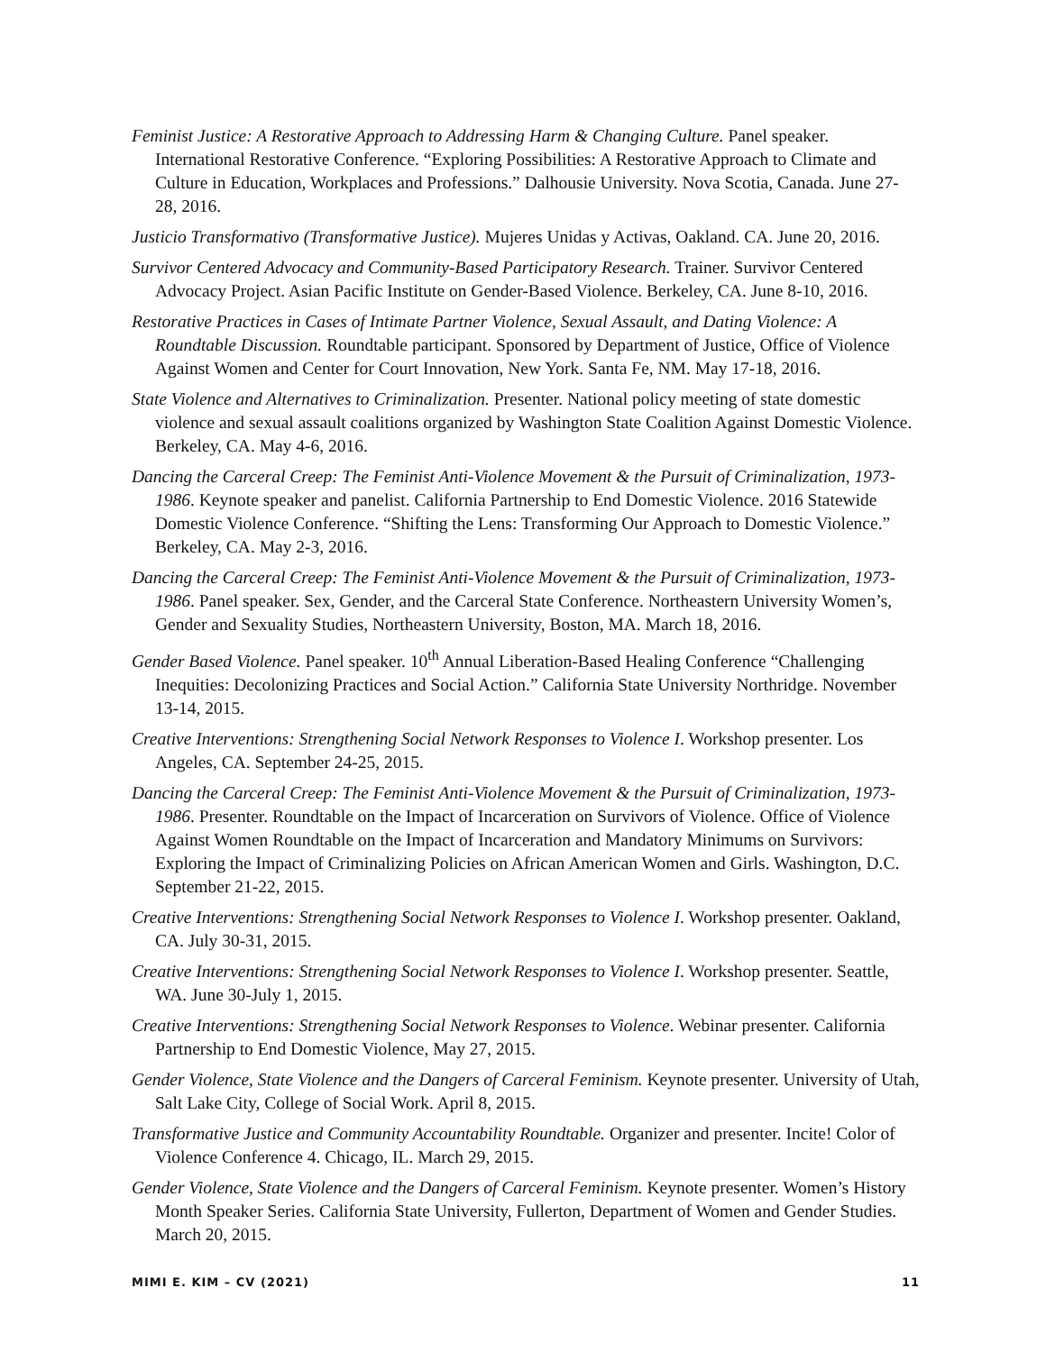Feminist Justice: A Restorative Approach to Addressing Harm & Changing Culture. Panel speaker. International Restorative Conference. “Exploring Possibilities: A Restorative Approach to Climate and Culture in Education, Workplaces and Professions.” Dalhousie University. Nova Scotia, Canada. June 27-28, 2016.
Justicio Transformativo (Transformative Justice). Mujeres Unidas y Activas, Oakland. CA. June 20, 2016.
Survivor Centered Advocacy and Community-Based Participatory Research. Trainer. Survivor Centered Advocacy Project. Asian Pacific Institute on Gender-Based Violence. Berkeley, CA. June 8-10, 2016.
Restorative Practices in Cases of Intimate Partner Violence, Sexual Assault, and Dating Violence: A Roundtable Discussion. Roundtable participant. Sponsored by Department of Justice, Office of Violence Against Women and Center for Court Innovation, New York. Santa Fe, NM. May 17-18, 2016.
State Violence and Alternatives to Criminalization. Presenter. National policy meeting of state domestic violence and sexual assault coalitions organized by Washington State Coalition Against Domestic Violence. Berkeley, CA. May 4-6, 2016.
Dancing the Carceral Creep: The Feminist Anti-Violence Movement & the Pursuit of Criminalization, 1973-1986. Keynote speaker and panelist. California Partnership to End Domestic Violence. 2016 Statewide Domestic Violence Conference. “Shifting the Lens: Transforming Our Approach to Domestic Violence.” Berkeley, CA. May 2-3, 2016.
Dancing the Carceral Creep: The Feminist Anti-Violence Movement & the Pursuit of Criminalization, 1973-1986. Panel speaker. Sex, Gender, and the Carceral State Conference. Northeastern University Women’s, Gender and Sexuality Studies, Northeastern University, Boston, MA. March 18, 2016.
Gender Based Violence. Panel speaker. 10<sup>th</sup> Annual Liberation-Based Healing Conference “Challenging Inequities: Decolonizing Practices and Social Action.” California State University Northridge. November 13-14, 2015.
Creative Interventions: Strengthening Social Network Responses to Violence I. Workshop presenter. Los Angeles, CA. September 24-25, 2015.
Dancing the Carceral Creep: The Feminist Anti-Violence Movement & the Pursuit of Criminalization, 1973-1986. Presenter. Roundtable on the Impact of Incarceration on Survivors of Violence. Office of Violence Against Women Roundtable on the Impact of Incarceration and Mandatory Minimums on Survivors: Exploring the Impact of Criminalizing Policies on African American Women and Girls. Washington, D.C. September 21-22, 2015.
Creative Interventions: Strengthening Social Network Responses to Violence I. Workshop presenter. Oakland, CA. July 30-31, 2015.
Creative Interventions: Strengthening Social Network Responses to Violence I. Workshop presenter. Seattle, WA. June 30-July 1, 2015.
Creative Interventions: Strengthening Social Network Responses to Violence. Webinar presenter. California Partnership to End Domestic Violence, May 27, 2015.
Gender Violence, State Violence and the Dangers of Carceral Feminism. Keynote presenter. University of Utah, Salt Lake City, College of Social Work. April 8, 2015.
Transformative Justice and Community Accountability Roundtable. Organizer and presenter. Incite! Color of Violence Conference 4. Chicago, IL. March 29, 2015.
Gender Violence, State Violence and the Dangers of Carceral Feminism. Keynote presenter. Women’s History Month Speaker Series. California State University, Fullerton, Department of Women and Gender Studies. March 20, 2015.
MIMI E. KIM – CV (2021) 11